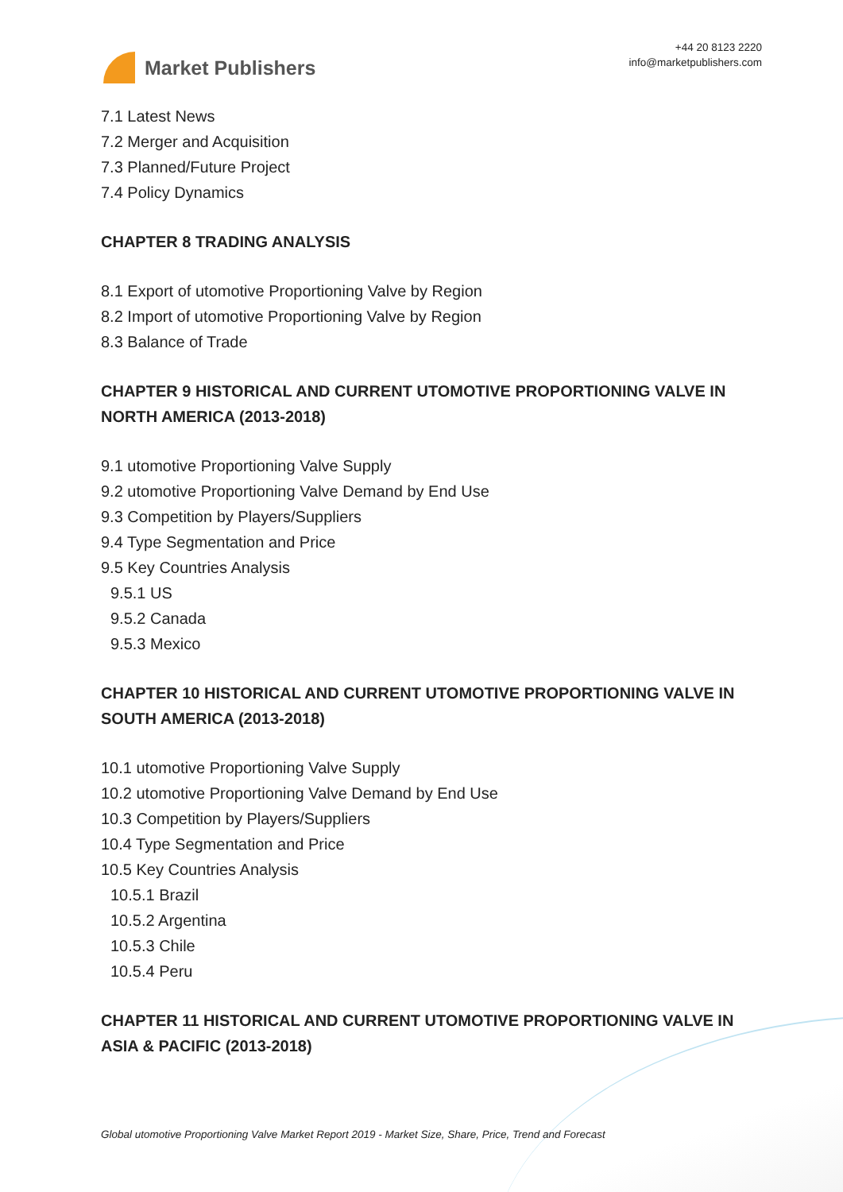Market Publishers
+44 20 8123 2220
info@marketpublishers.com
7.1 Latest News
7.2 Merger and Acquisition
7.3 Planned/Future Project
7.4 Policy Dynamics
CHAPTER 8 TRADING ANALYSIS
8.1 Export of utomotive Proportioning Valve by Region
8.2 Import of utomotive Proportioning Valve by Region
8.3 Balance of Trade
CHAPTER 9 HISTORICAL AND CURRENT UTOMOTIVE PROPORTIONING VALVE IN NORTH AMERICA (2013-2018)
9.1 utomotive Proportioning Valve Supply
9.2 utomotive Proportioning Valve Demand by End Use
9.3 Competition by Players/Suppliers
9.4 Type Segmentation and Price
9.5 Key Countries Analysis
9.5.1 US
9.5.2 Canada
9.5.3 Mexico
CHAPTER 10 HISTORICAL AND CURRENT UTOMOTIVE PROPORTIONING VALVE IN SOUTH AMERICA (2013-2018)
10.1 utomotive Proportioning Valve Supply
10.2 utomotive Proportioning Valve Demand by End Use
10.3 Competition by Players/Suppliers
10.4 Type Segmentation and Price
10.5 Key Countries Analysis
10.5.1 Brazil
10.5.2 Argentina
10.5.3 Chile
10.5.4 Peru
CHAPTER 11 HISTORICAL AND CURRENT UTOMOTIVE PROPORTIONING VALVE IN ASIA & PACIFIC (2013-2018)
Global utomotive Proportioning Valve Market Report 2019 - Market Size, Share, Price, Trend and Forecast